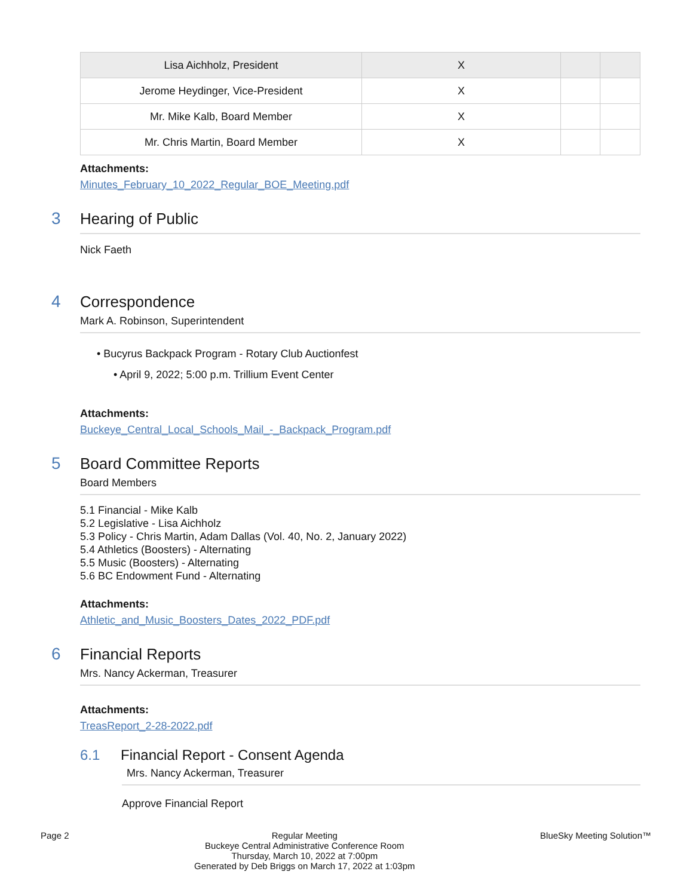| Lisa Aichholz, President | X | | |
| Jerome Heydinger, Vice-President | X | | |
| Mr. Mike Kalb, Board Member | X | | |
| Mr. Chris Martin, Board Member | X | | |
Attachments:
Minutes_February_10_2022_Regular_BOE_Meeting.pdf
3 Hearing of Public
Nick Faeth
4 Correspondence
Mark A. Robinson, Superintendent
• Bucyrus Backpack Program - Rotary Club Auctionfest
• April 9, 2022; 5:00 p.m. Trillium Event Center
Attachments:
Buckeye_Central_Local_Schools_Mail_-_Backpack_Program.pdf
5 Board Committee Reports
Board Members
5.1 Financial - Mike Kalb
5.2 Legislative - Lisa Aichholz
5.3 Policy - Chris Martin, Adam Dallas (Vol. 40, No. 2, January 2022)
5.4 Athletics (Boosters) - Alternating
5.5 Music (Boosters) - Alternating
5.6 BC Endowment Fund - Alternating
Attachments:
Athletic_and_Music_Boosters_Dates_2022_PDF.pdf
6 Financial Reports
Mrs. Nancy Ackerman, Treasurer
Attachments:
TreasReport_2-28-2022.pdf
6.1 Financial Report - Consent Agenda
Mrs. Nancy Ackerman, Treasurer
Approve Financial Report
Page 2 Regular Meeting
Buckeye Central Administrative Conference Room
Thursday, March 10, 2022 at 7:00pm
Generated by Deb Briggs on March 17, 2022 at 1:03pm
BlueSky Meeting Solution™